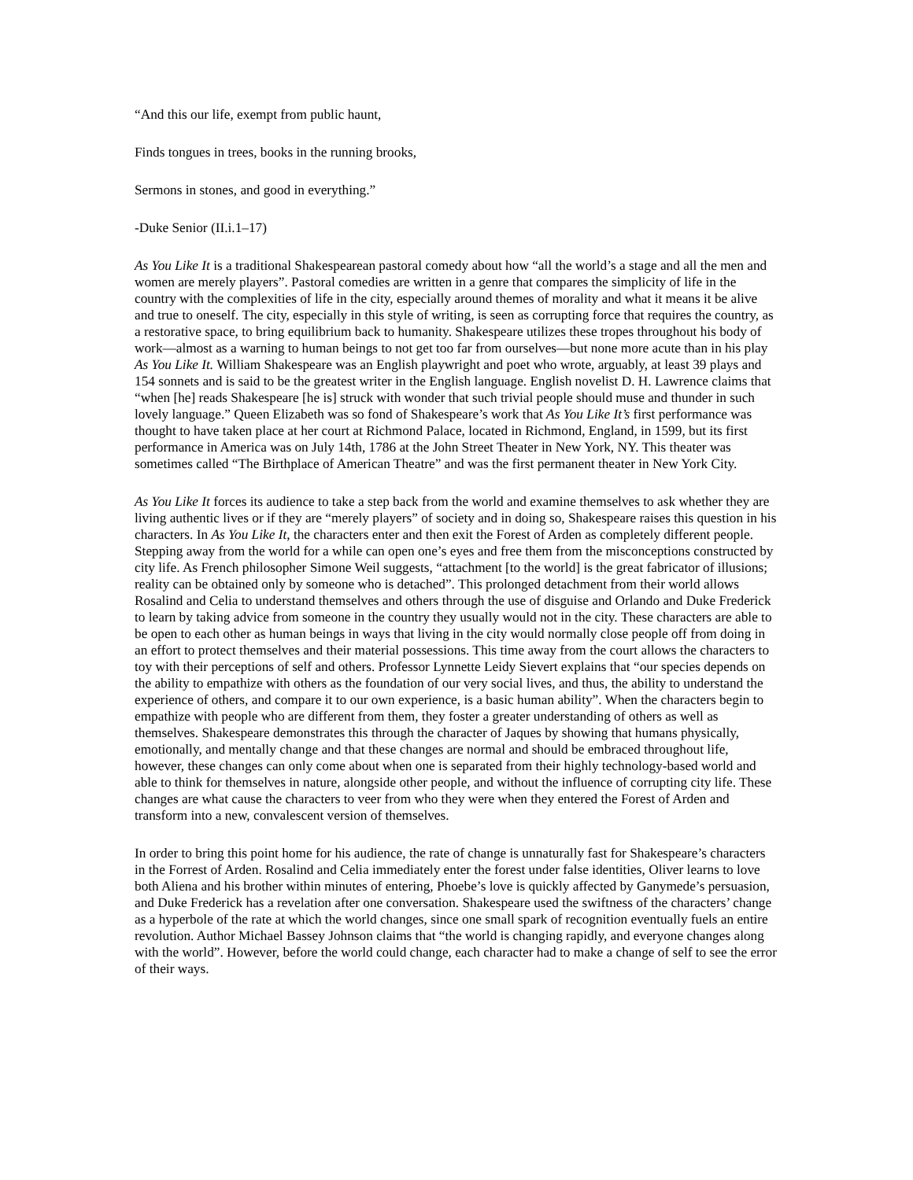“And this our life, exempt from public haunt,
Finds tongues in trees, books in the running brooks,
Sermons in stones, and good in everything.”
-Duke Senior (II.i.1–17)
As You Like It is a traditional Shakespearean pastoral comedy about how “all the world’s a stage and all the men and women are merely players”. Pastoral comedies are written in a genre that compares the simplicity of life in the country with the complexities of life in the city, especially around themes of morality and what it means it be alive and true to oneself. The city, especially in this style of writing, is seen as corrupting force that requires the country, as a restorative space, to bring equilibrium back to humanity. Shakespeare utilizes these tropes throughout his body of work—almost as a warning to human beings to not get too far from ourselves—but none more acute than in his play As You Like It. William Shakespeare was an English playwright and poet who wrote, arguably, at least 39 plays and 154 sonnets and is said to be the greatest writer in the English language. English novelist D. H. Lawrence claims that “when [he] reads Shakespeare [he is] struck with wonder that such trivial people should muse and thunder in such lovely language.” Queen Elizabeth was so fond of Shakespeare’s work that As You Like It’s first performance was thought to have taken place at her court at Richmond Palace, located in Richmond, England, in 1599, but its first performance in America was on July 14th, 1786 at the John Street Theater in New York, NY. This theater was sometimes called “The Birthplace of American Theatre” and was the first permanent theater in New York City.
As You Like It forces its audience to take a step back from the world and examine themselves to ask whether they are living authentic lives or if they are “merely players” of society and in doing so, Shakespeare raises this question in his characters. In As You Like It, the characters enter and then exit the Forest of Arden as completely different people. Stepping away from the world for a while can open one’s eyes and free them from the misconceptions constructed by city life. As French philosopher Simone Weil suggests, “attachment [to the world] is the great fabricator of illusions; reality can be obtained only by someone who is detached”. This prolonged detachment from their world allows Rosalind and Celia to understand themselves and others through the use of disguise and Orlando and Duke Frederick to learn by taking advice from someone in the country they usually would not in the city. These characters are able to be open to each other as human beings in ways that living in the city would normally close people off from doing in an effort to protect themselves and their material possessions. This time away from the court allows the characters to toy with their perceptions of self and others. Professor Lynnette Leidy Sievert explains that “our species depends on the ability to empathize with others as the foundation of our very social lives, and thus, the ability to understand the experience of others, and compare it to our own experience, is a basic human ability”. When the characters begin to empathize with people who are different from them, they foster a greater understanding of others as well as themselves. Shakespeare demonstrates this through the character of Jaques by showing that humans physically, emotionally, and mentally change and that these changes are normal and should be embraced throughout life, however, these changes can only come about when one is separated from their highly technology-based world and able to think for themselves in nature, alongside other people, and without the influence of corrupting city life. These changes are what cause the characters to veer from who they were when they entered the Forest of Arden and transform into a new, convalescent version of themselves.
In order to bring this point home for his audience, the rate of change is unnaturally fast for Shakespeare’s characters in the Forrest of Arden. Rosalind and Celia immediately enter the forest under false identities, Oliver learns to love both Aliena and his brother within minutes of entering, Phoebe’s love is quickly affected by Ganymede’s persuasion, and Duke Frederick has a revelation after one conversation. Shakespeare used the swiftness of the characters’ change as a hyperbole of the rate at which the world changes, since one small spark of recognition eventually fuels an entire revolution. Author Michael Bassey Johnson claims that “the world is changing rapidly, and everyone changes along with the world”. However, before the world could change, each character had to make a change of self to see the error of their ways.